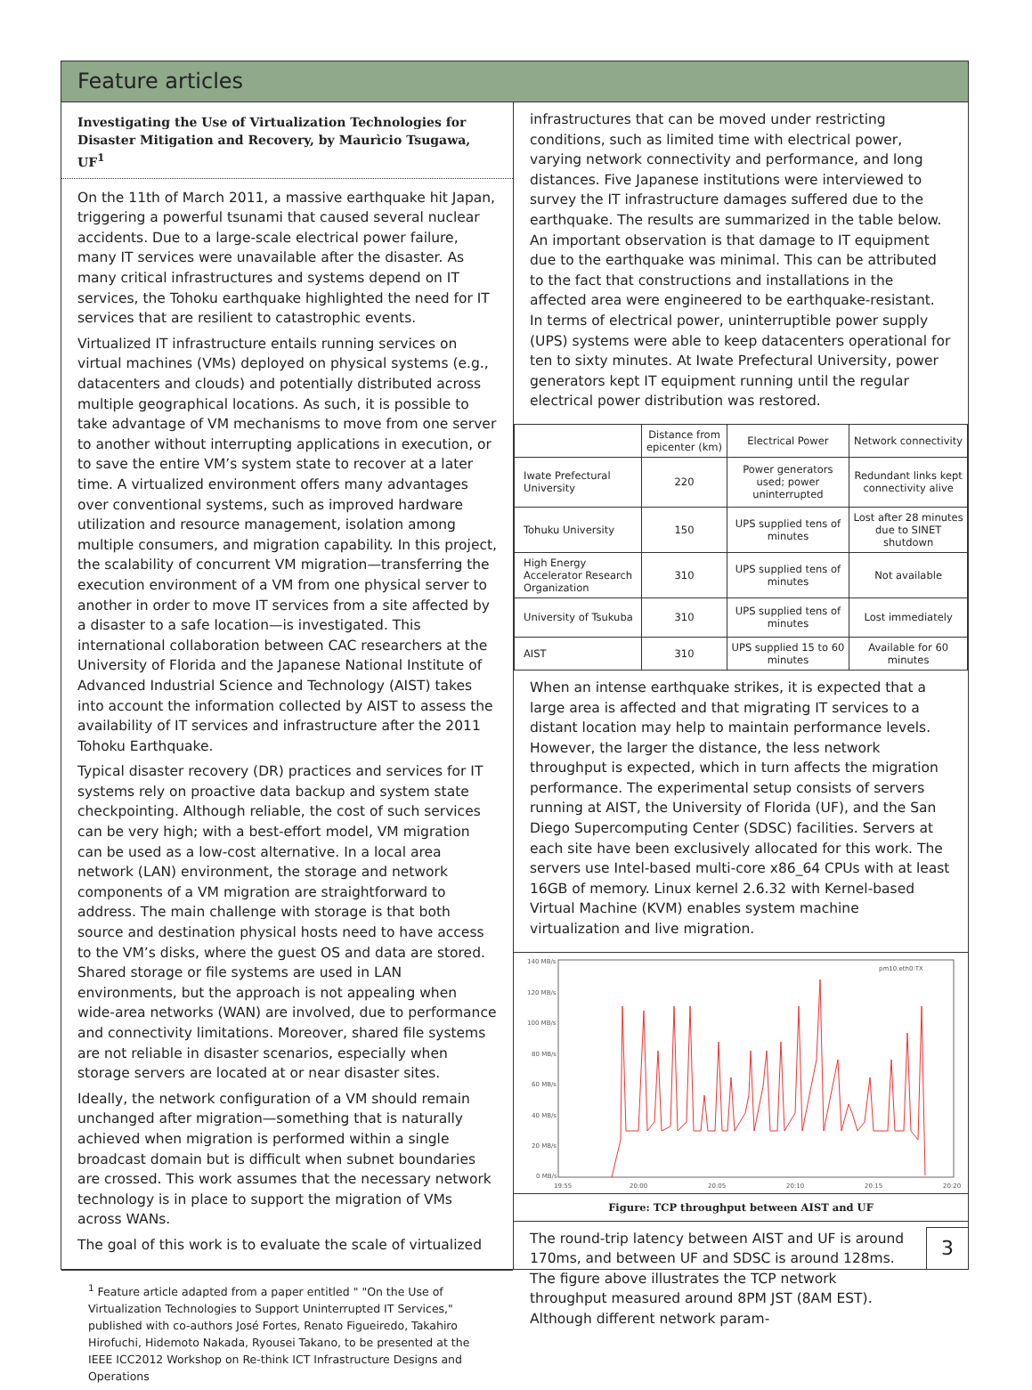Feature articles
Investigating the Use of Virtualization Technologies for Disaster Mitigation and Recovery, by Maurìcio Tsugawa, UF<sup>1</sup>
On the 11th of March 2011, a massive earthquake hit Japan, triggering a powerful tsunami that caused several nuclear accidents. Due to a large-scale electrical power failure, many IT services were unavailable after the disaster. As many critical infrastructures and systems depend on IT services, the Tohoku earthquake highlighted the need for IT services that are resilient to catastrophic events.
Virtualized IT infrastructure entails running services on virtual machines (VMs) deployed on physical systems (e.g., datacenters and clouds) and potentially distributed across multiple geographical locations. As such, it is possible to take advantage of VM mechanisms to move from one server to another without interrupting applications in execution, or to save the entire VM’s system state to recover at a later time. A virtualized environment offers many advantages over conventional systems, such as improved hardware utilization and resource management, isolation among multiple consumers, and migration capability. In this project, the scalability of concurrent VM migration—transferring the execution environment of a VM from one physical server to another in order to move IT services from a site affected by a disaster to a safe location—is investigated. This international collaboration between CAC researchers at the University of Florida and the Japanese National Institute of Advanced Industrial Science and Technology (AIST) takes into account the information collected by AIST to assess the availability of IT services and infrastructure after the 2011 Tohoku Earthquake.
Typical disaster recovery (DR) practices and services for IT systems rely on proactive data backup and system state checkpointing. Although reliable, the cost of such services can be very high; with a best-effort model, VM migration can be used as a low-cost alternative. In a local area network (LAN) environment, the storage and network components of a VM migration are straightforward to address. The main challenge with storage is that both source and destination physical hosts need to have access to the VM’s disks, where the guest OS and data are stored. Shared storage or file systems are used in LAN environments, but the approach is not appealing when wide-area networks (WAN) are involved, due to performance and connectivity limitations. Moreover, shared file systems are not reliable in disaster scenarios, especially when storage servers are located at or near disaster sites.
Ideally, the network configuration of a VM should remain unchanged after migration—something that is naturally achieved when migration is performed within a single broadcast domain but is difficult when subnet boundaries are crossed. This work assumes that the necessary network technology is in place to support the migration of VMs across WANs.
The goal of this work is to evaluate the scale of virtualized
<sup>1</sup> Feature article adapted from a paper entitled " "On the Use of Virtualization Technologies to Support Uninterrupted IT Services," published with co-authors José Fortes, Renato Figueiredo, Takahiro Hirofuchi, Hidemoto Nakada, Ryousei Takano, to be presented at the IEEE ICC2012 Workshop on Re-think ICT Infrastructure Designs and Operations
infrastructures that can be moved under restricting conditions, such as limited time with electrical power, varying network connectivity and performance, and long distances. Five Japanese institutions were interviewed to survey the IT infrastructure damages suffered due to the earthquake. The results are summarized in the table below. An important observation is that damage to IT equipment due to the earthquake was minimal. This can be attributed to the fact that constructions and installations in the affected area were engineered to be earthquake-resistant. In terms of electrical power, uninterruptible power supply (UPS) systems were able to keep datacenters operational for ten to sixty minutes. At Iwate Prefectural University, power generators kept IT equipment running until the regular electrical power distribution was restored.
| | Distance from epicenter (km) | Electrical Power | Network connectivity |
| --- | --- | --- | --- |
| Iwate Prefectural University | 220 | Power generators used; power uninterrupted | Redundant links kept connectivity alive |
| Tohuku University | 150 | UPS supplied tens of minutes | Lost after 28 minutes due to SINET shutdown |
| High Energy Accelerator Research Organization | 310 | UPS supplied tens of minutes | Not available |
| University of Tsukuba | 310 | UPS supplied tens of minutes | Lost immediately |
| AIST | 310 | UPS supplied 15 to 60 minutes | Available for 60 minutes |
When an intense earthquake strikes, it is expected that a large area is affected and that migrating IT services to a distant location may help to maintain performance levels. However, the larger the distance, the less network throughput is expected, which in turn affects the migration performance. The experimental setup consists of servers running at AIST, the University of Florida (UF), and the San Diego Supercomputing Center (SDSC) facilities. Servers at each site have been exclusively allocated for this work. The servers use Intel-based multi-core x86_64 CPUs with at least 16GB of memory. Linux kernel 2.6.32 with Kernel-based Virtual Machine (KVM) enables system machine virtualization and live migration.
140 MB/s
120 MB/s
100 MB/s
80 MB/s
60 MB/s
40 MB/s
20 MB/s
0 MB/s
pm10:eth0:TX
19:55
20:00
20:05
20:10
20:15
20:20
Figure: TCP throughput between AIST and UF
The round-trip latency between AIST and UF is around 170ms, and between UF and SDSC is around 128ms. The figure above illustrates the TCP network throughput measured around 8PM JST (8AM EST). Although different network param-
3